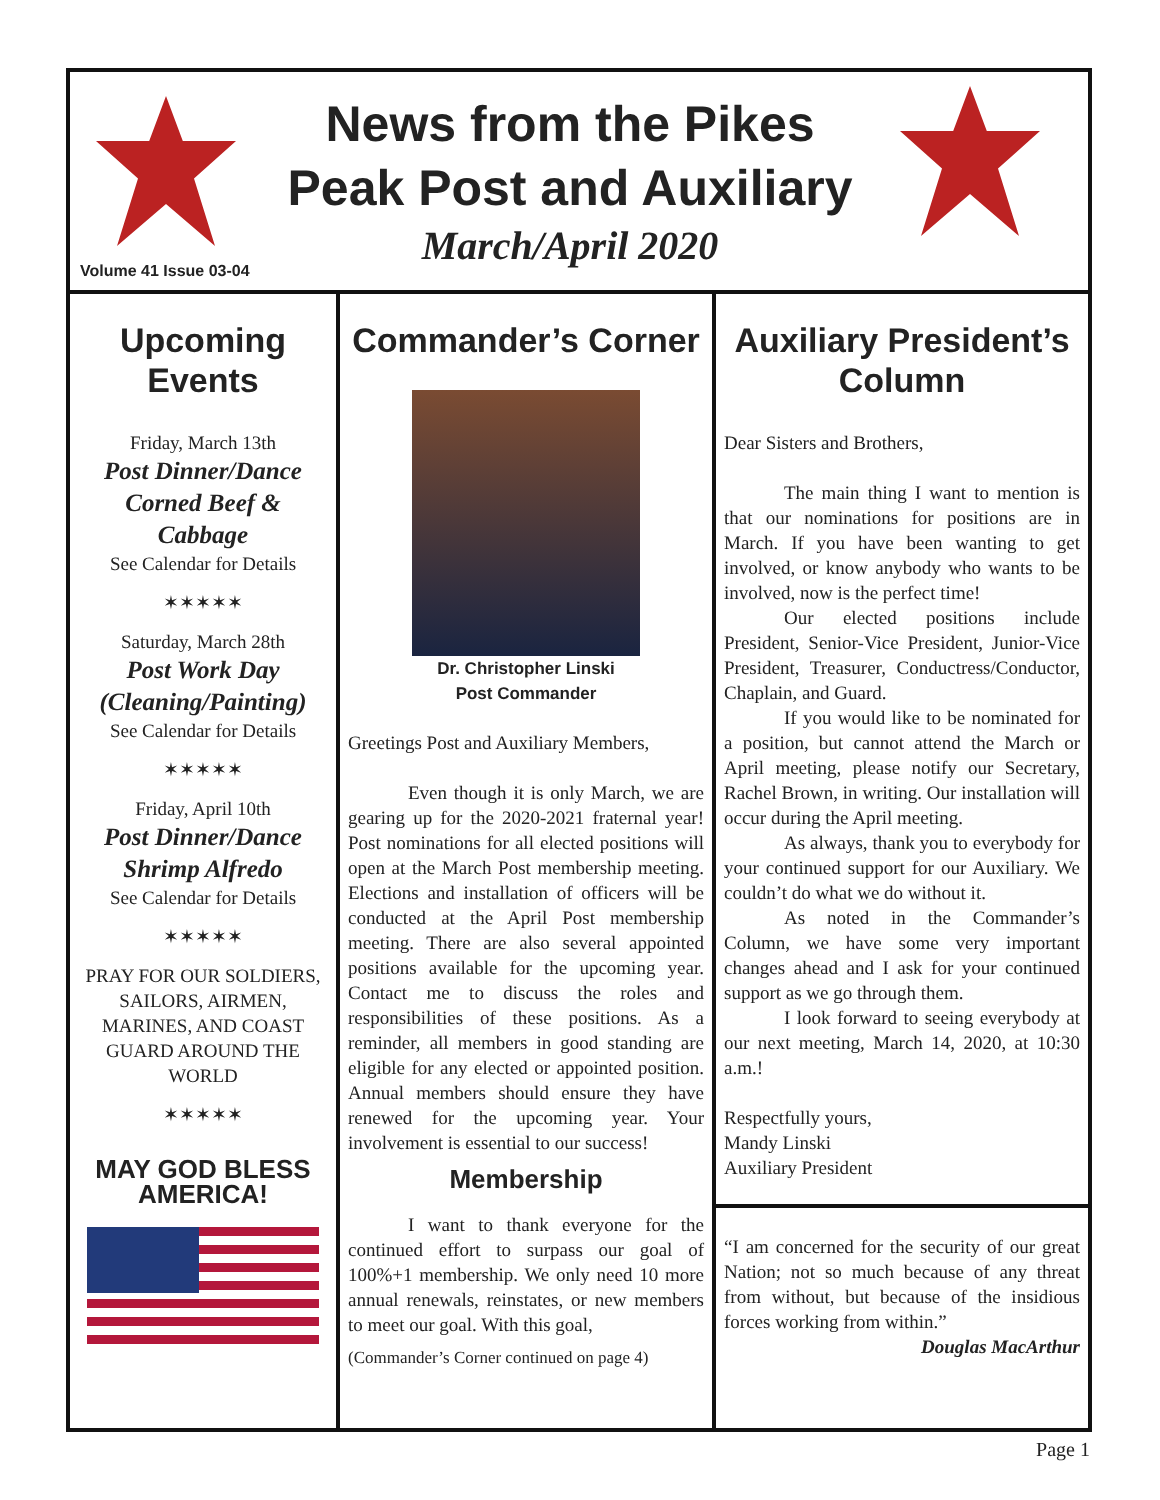News from the Pikes Peak Post and Auxiliary
March/April 2020
Volume 41 Issue 03-04
Upcoming Events
Friday, March 13th
Post Dinner/Dance
Corned Beef & Cabbage
See Calendar for Details
✶✶✶✶✶
Saturday, March 28th
Post Work Day
(Cleaning/Painting)
See Calendar for Details
✶✶✶✶✶
Friday, April 10th
Post Dinner/Dance
Shrimp Alfredo
See Calendar for Details
✶✶✶✶✶
PRAY FOR OUR SOLDIERS, SAILORS, AIRMEN, MARINES, AND COAST GUARD AROUND THE WORLD
✶✶✶✶✶
MAY GOD BLESS AMERICA!
Commander’s Corner
Dr. Christopher Linski
Post Commander
Greetings Post and Auxiliary Members,
Even though it is only March, we are gearing up for the 2020-2021 fraternal year! Post nominations for all elected positions will open at the March Post membership meeting. Elections and installation of officers will be conducted at the April Post membership meeting. There are also several appointed positions available for the upcoming year. Contact me to discuss the roles and responsibilities of these positions. As a reminder, all members in good standing are eligible for any elected or appointed position. Annual members should ensure they have renewed for the upcoming year. Your involvement is essential to our success!
Membership
I want to thank everyone for the continued effort to surpass our goal of 100%+1 membership. We only need 10 more annual renewals, reinstates, or new members to meet our goal. With this goal,
(Commander’s Corner continued on page 4)
Auxiliary President’s Column
Dear Sisters and Brothers,
The main thing I want to mention is that our nominations for positions are in March. If you have been wanting to get involved, or know anybody who wants to be involved, now is the perfect time!
Our elected positions include President, Senior-Vice President, Junior-Vice President, Treasurer, Conductress/Conductor, Chaplain, and Guard.
If you would like to be nominated for a position, but cannot attend the March or April meeting, please notify our Secretary, Rachel Brown, in writing. Our installation will occur during the April meeting.
As always, thank you to everybody for your continued support for our Auxiliary. We couldn’t do what we do without it.
As noted in the Commander’s Column, we have some very important changes ahead and I ask for your continued support as we go through them.
I look forward to seeing everybody at our next meeting, March 14, 2020, at 10:30 a.m.!
Respectfully yours,
Mandy Linski
Auxiliary President
“I am concerned for the security of our great Nation; not so much because of any threat from without, but because of the insidious forces working from within.”
Douglas MacArthur
Page 1